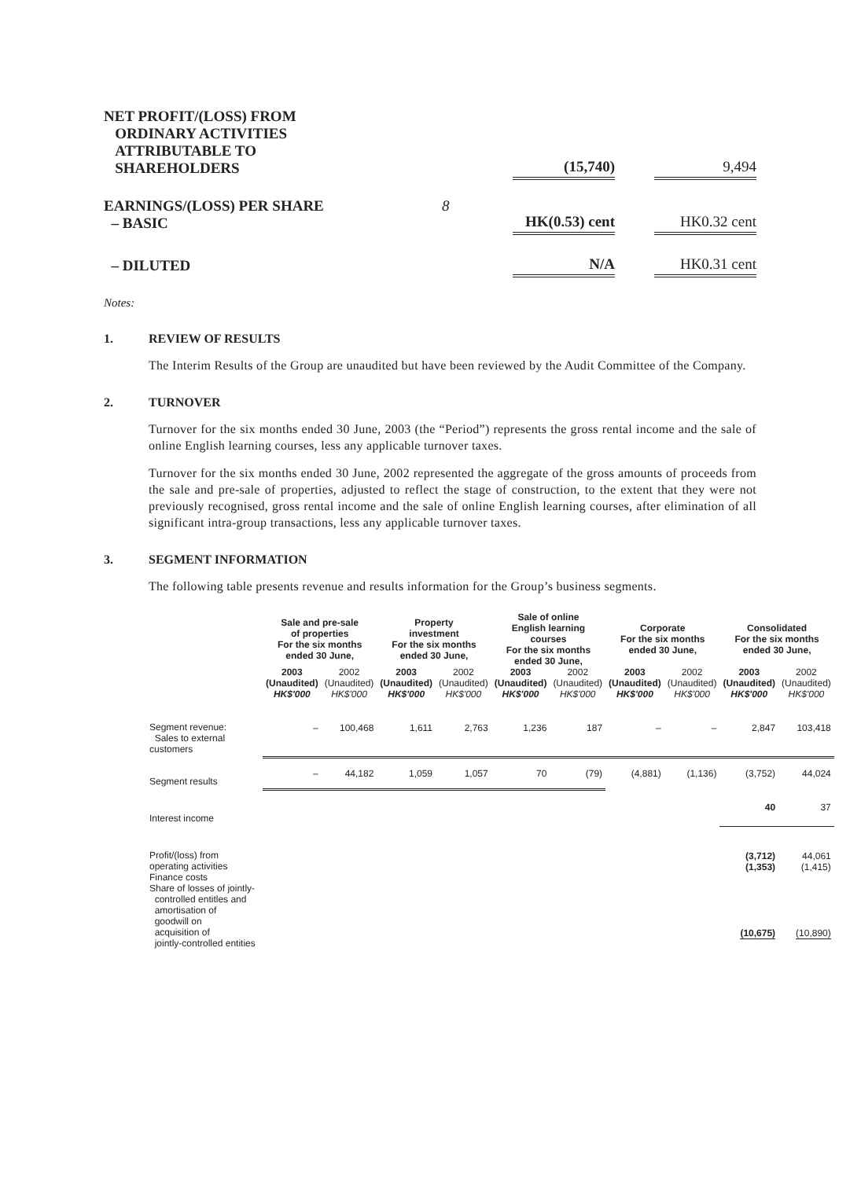| NET PROFIT/(LOSS) FROM ORDINARY ACTIVITIES ATTRIBUTABLE TO SHAREHOLDERS | | (15,740) | | 9,494 |
| EARNINGS/(LOSS) PER SHARE – BASIC | 8 | HK(0.53) cent | | HK0.32 cent |
| – DILUTED | | N/A | | HK0.31 cent |
Notes:
1. REVIEW OF RESULTS
The Interim Results of the Group are unaudited but have been reviewed by the Audit Committee of the Company.
2. TURNOVER
Turnover for the six months ended 30 June, 2003 (the “Period”) represents the gross rental income and the sale of online English learning courses, less any applicable turnover taxes.
Turnover for the six months ended 30 June, 2002 represented the aggregate of the gross amounts of proceeds from the sale and pre-sale of properties, adjusted to reflect the stage of construction, to the extent that they were not previously recognised, gross rental income and the sale of online English learning courses, after elimination of all significant intra-group transactions, less any applicable turnover taxes.
3. SEGMENT INFORMATION
The following table presents revenue and results information for the Group’s business segments.
| | Sale and pre-sale of properties For the six months ended 30 June, | | Property investment For the six months ended 30 June, | | Sale of online English learning courses For the six months ended 30 June, | | Corporate For the six months ended 30 June, | | Consolidated For the six months ended 30 June, | |
| --- | --- | --- | --- | --- | --- | --- | --- | --- | --- | --- |
| | 2003 (Unaudited) HK$'000 | 2002 (Unaudited) HK$'000 | 2003 (Unaudited) HK$'000 | 2002 (Unaudited) HK$'000 | 2003 (Unaudited) HK$'000 | 2002 (Unaudited) HK$'000 | 2003 (Unaudited) HK$'000 | 2002 (Unaudited) HK$'000 | 2003 (Unaudited) HK$'000 | 2002 (Unaudited) HK$'000 |
| Segment revenue: Sales to external customers | – | 100,468 | 1,611 | 2,763 | 1,236 | 187 | – | – | 2,847 | 103,418 |
| Segment results | – | 44,182 | 1,059 | 1,057 | 70 | (79) | (4,881) | (1,136) | (3,752) | 44,024 |
| Interest income | | | | | | | | | 40 | 37 |
| Profit/(loss) from operating activities Finance costs Share of losses of jointly- controlled entitles and amortisation of goodwill on acquisition of jointly-controlled entities | | | | | | | | | (3,712) (1,353) (10,675) | 44,061 (1,415) (10,890) |